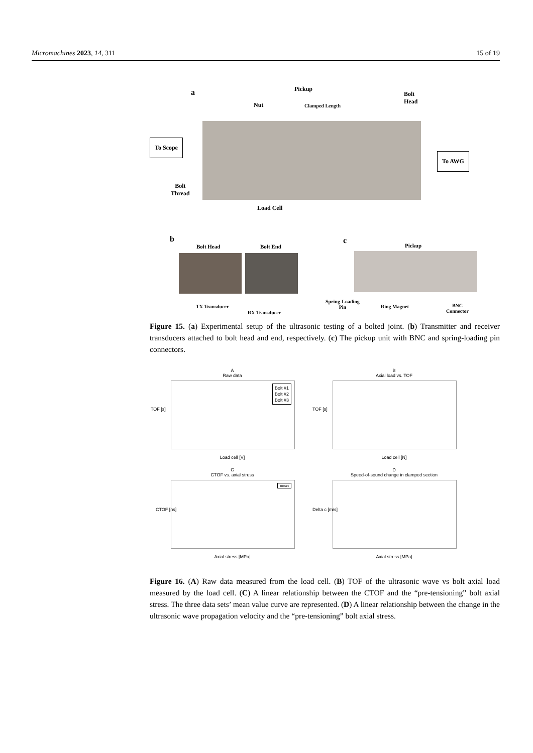Micromachines 2023, 14, 311 15 of 19
a Pickup
Bolt
Head
Nut Clamped Length
To Scope
To AWG
Bolt
Thread
Load Cell
b
Bolt Head Bolt End
TX Transducer
RX Transducer
c
Pickup
Spring-Loading
Pin
Ring Magnet
BNC
Connector
Figure 15. (a) Experimental setup of the ultrasonic testing of a bolted joint. (b) Transmitter and receiver transducers attached to bolt head and end, respectively. (c) The pickup unit with BNC and spring-loading pin connectors.
A
Raw data
Bolt #1
Bolt #2
Bolt #3
Load cell [V]
TOF [s]
B
Axial load vs. TOF
Load cell [N]
TOF [s]
C
CTOF vs. axial stress
mean
Axial stress [MPa]
CTOF [ns]
D
Speed-of-sound change in clamped section
Axial stress [MPa]
Delta c [m/s]
Figure 16. (A) Raw data measured from the load cell. (B) TOF of the ultrasonic wave vs bolt axial load measured by the load cell. (C) A linear relationship between the CTOF and the “pre-tensioning” bolt axial stress. The three data sets’ mean value curve are represented. (D) A linear relationship between the change in the ultrasonic wave propagation velocity and the “pre-tensioning” bolt axial stress.